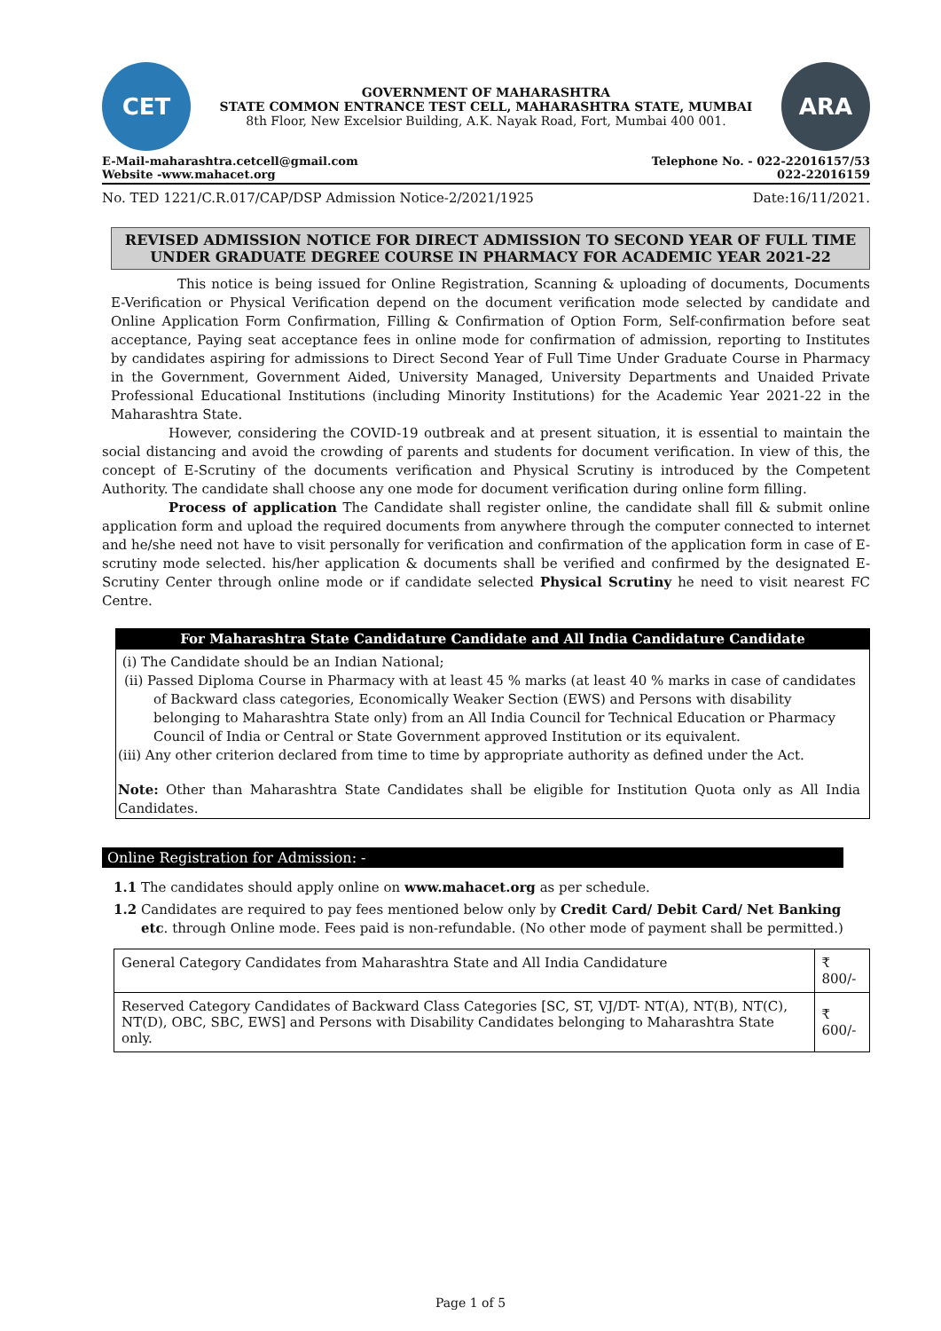CET
GOVERNMENT OF MAHARASHTRA
STATE COMMON ENTRANCE TEST CELL, MAHARASHTRA STATE, MUMBAI
8th Floor, New Excelsior Building, A.K. Nayak Road, Fort, Mumbai 400 001.
ARA
E-Mail-maharashtra.cetcell@gmail.com
Website -www.mahacet.org
Telephone No. - 022-22016157/53
022-22016159
No. TED 1221/C.R.017/CAP/DSP Admission Notice-2/2021/1925 Date:16/11/2021.
REVISED ADMISSION NOTICE FOR DIRECT ADMISSION TO SECOND YEAR OF FULL TIME UNDER GRADUATE DEGREE COURSE IN PHARMACY FOR ACADEMIC YEAR 2021-22
This notice is being issued for Online Registration, Scanning & uploading of documents, Documents E-Verification or Physical Verification depend on the document verification mode selected by candidate and Online Application Form Confirmation, Filling & Confirmation of Option Form, Self-confirmation before seat acceptance, Paying seat acceptance fees in online mode for confirmation of admission, reporting to Institutes by candidates aspiring for admissions to Direct Second Year of Full Time Under Graduate Course in Pharmacy in the Government, Government Aided, University Managed, University Departments and Unaided Private Professional Educational Institutions (including Minority Institutions) for the Academic Year 2021-22 in the Maharashtra State.
However, considering the COVID-19 outbreak and at present situation, it is essential to maintain the social distancing and avoid the crowding of parents and students for document verification. In view of this, the concept of E-Scrutiny of the documents verification and Physical Scrutiny is introduced by the Competent Authority. The candidate shall choose any one mode for document verification during online form filling.
Process of application The Candidate shall register online, the candidate shall fill & submit online application form and upload the required documents from anywhere through the computer connected to internet and he/she need not have to visit personally for verification and confirmation of the application form in case of E- scrutiny mode selected. his/her application & documents shall be verified and confirmed by the designated E-Scrutiny Center through online mode or if candidate selected Physical Scrutiny he need to visit nearest FC Centre.
For Maharashtra State Candidature Candidate and All India Candidature Candidate
(i) The Candidate should be an Indian National;
(ii) Passed Diploma Course in Pharmacy with at least 45 % marks (at least 40 % marks in case of candidates of Backward class categories, Economically Weaker Section (EWS) and Persons with disability belonging to Maharashtra State only) from an All India Council for Technical Education or Pharmacy Council of India or Central or State Government approved Institution or its equivalent.
(iii) Any other criterion declared from time to time by appropriate authority as defined under the Act.
Note: Other than Maharashtra State Candidates shall be eligible for Institution Quota only as All India Candidates.
Online Registration for Admission: -
1.1 The candidates should apply online on www.mahacet.org as per schedule.
1.2 Candidates are required to pay fees mentioned below only by Credit Card/ Debit Card/ Net Banking etc. through Online mode. Fees paid is non-refundable. (No other mode of payment shall be permitted.)
| General Category Candidates from Maharashtra State and All India Candidature | ₹ 800/- |
| Reserved Category Candidates of Backward Class Categories [SC, ST, VJ/DT- NT(A), NT(B), NT(C), NT(D), OBC, SBC, EWS] and Persons with Disability Candidates belonging to Maharashtra State only. | ₹ 600/- |
Page 1 of 5